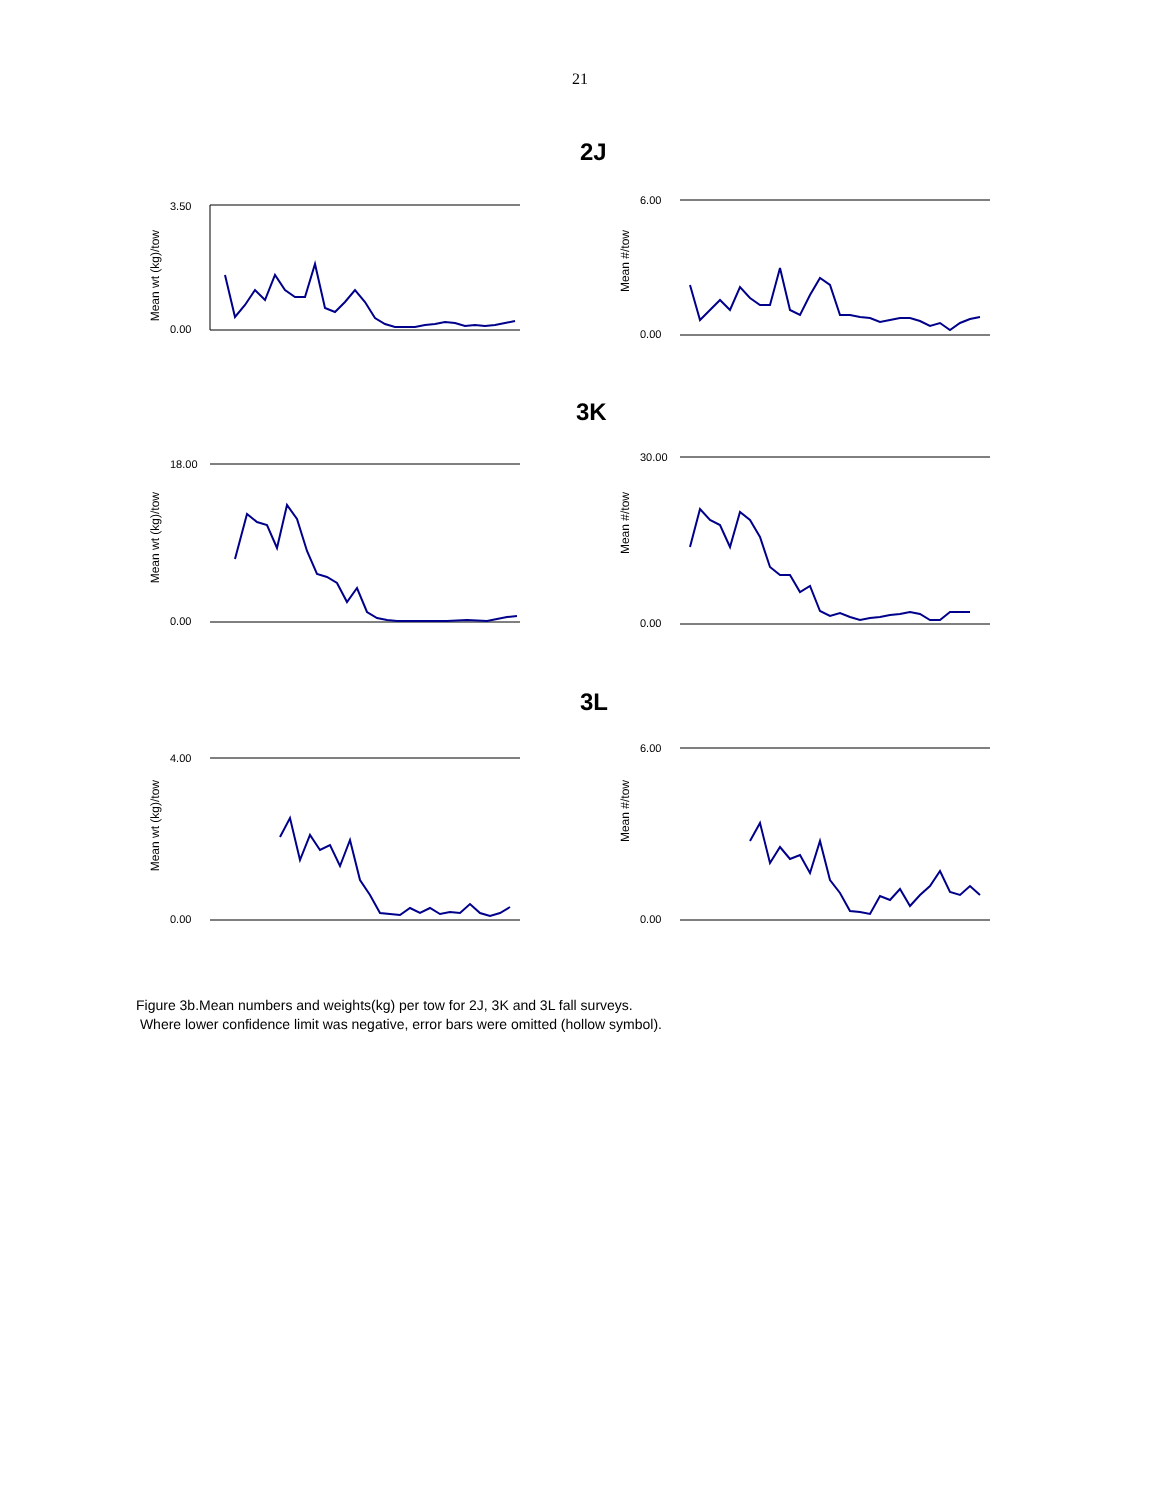21
2J
Mean wt (kg)/tow
3.50
0.00
Mean #/tow
6.00
0.00
3K
Mean wt (kg)/tow
18.00
0.00
Mean #/tow
30.00
0.00
3L
Mean wt (kg)/tow
4.00
0.00
Mean #/tow
6.00
0.00
Figure 3b.Mean numbers and weights(kg) per tow for 2J, 3K and 3L fall surveys.
Where lower confidence limit was negative, error bars were omitted (hollow symbol).